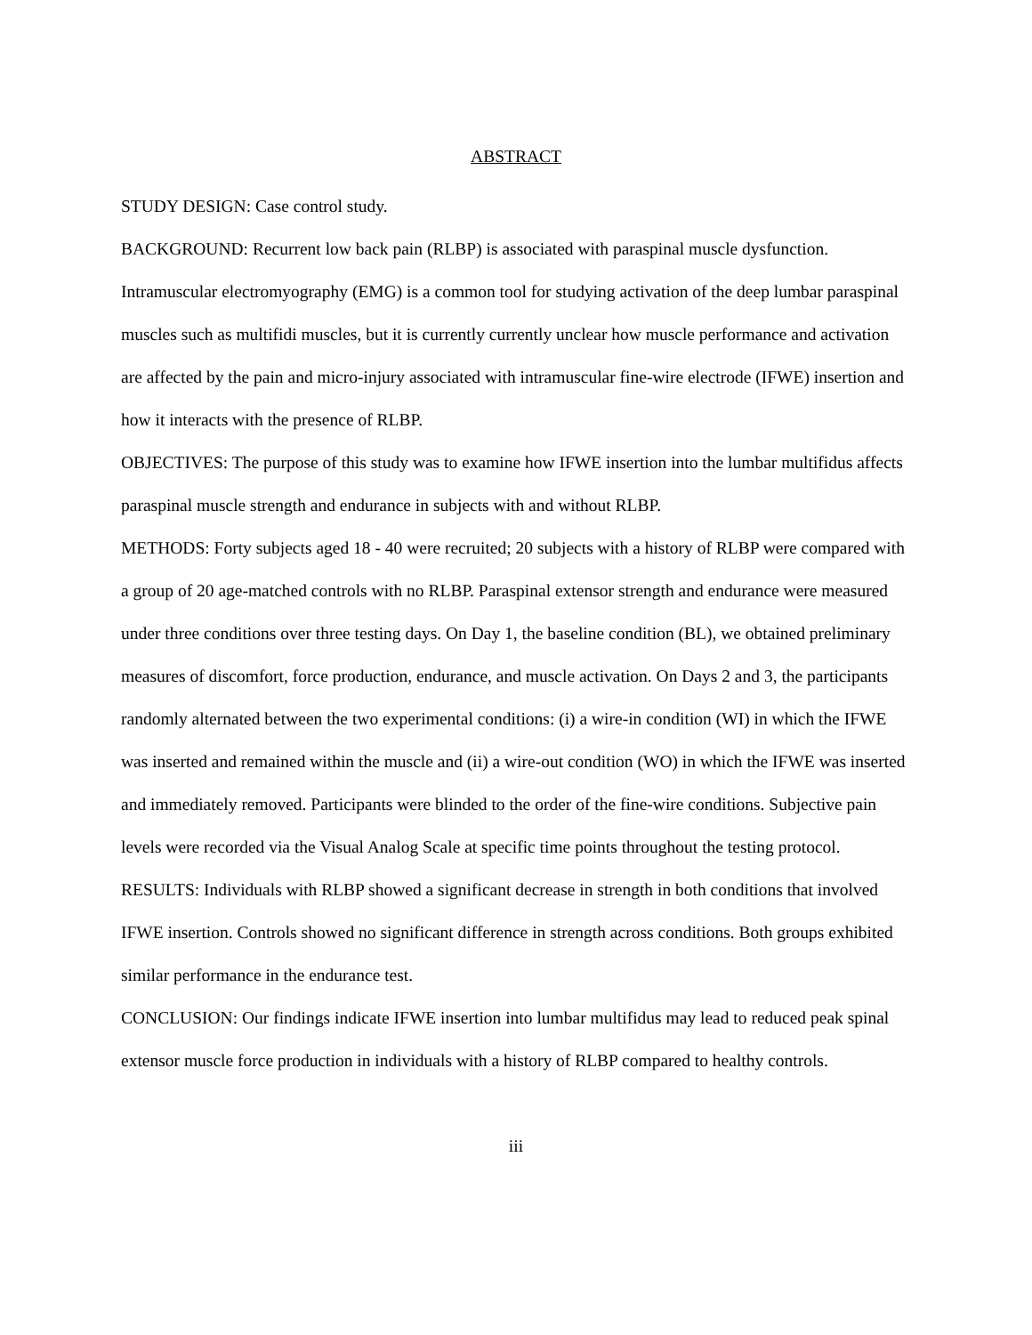ABSTRACT
STUDY DESIGN: Case control study.
BACKGROUND: Recurrent low back pain (RLBP) is associated with paraspinal muscle dysfunction. Intramuscular electromyography (EMG) is a common tool for studying activation of the deep lumbar paraspinal muscles such as multifidi muscles, but it is currently currently unclear how muscle performance and activation are affected by the pain and micro-injury associated with intramuscular fine-wire electrode (IFWE) insertion and how it interacts with the presence of RLBP.
OBJECTIVES: The purpose of this study was to examine how IFWE insertion into the lumbar multifidus affects paraspinal muscle strength and endurance in subjects with and without RLBP.
METHODS: Forty subjects aged 18 - 40 were recruited; 20 subjects with a history of RLBP were compared with a group of 20 age-matched controls with no RLBP. Paraspinal extensor strength and endurance were measured under three conditions over three testing days. On Day 1, the baseline condition (BL), we obtained preliminary measures of discomfort, force production, endurance, and muscle activation. On Days 2 and 3, the participants randomly alternated between the two experimental conditions: (i) a wire-in condition (WI) in which the IFWE was inserted and remained within the muscle and (ii) a wire-out condition (WO) in which the IFWE was inserted and immediately removed. Participants were blinded to the order of the fine-wire conditions. Subjective pain levels were recorded via the Visual Analog Scale at specific time points throughout the testing protocol.
RESULTS: Individuals with RLBP showed a significant decrease in strength in both conditions that involved IFWE insertion. Controls showed no significant difference in strength across conditions. Both groups exhibited similar performance in the endurance test.
CONCLUSION: Our findings indicate IFWE insertion into lumbar multifidus may lead to reduced peak spinal extensor muscle force production in individuals with a history of RLBP compared to healthy controls.
iii